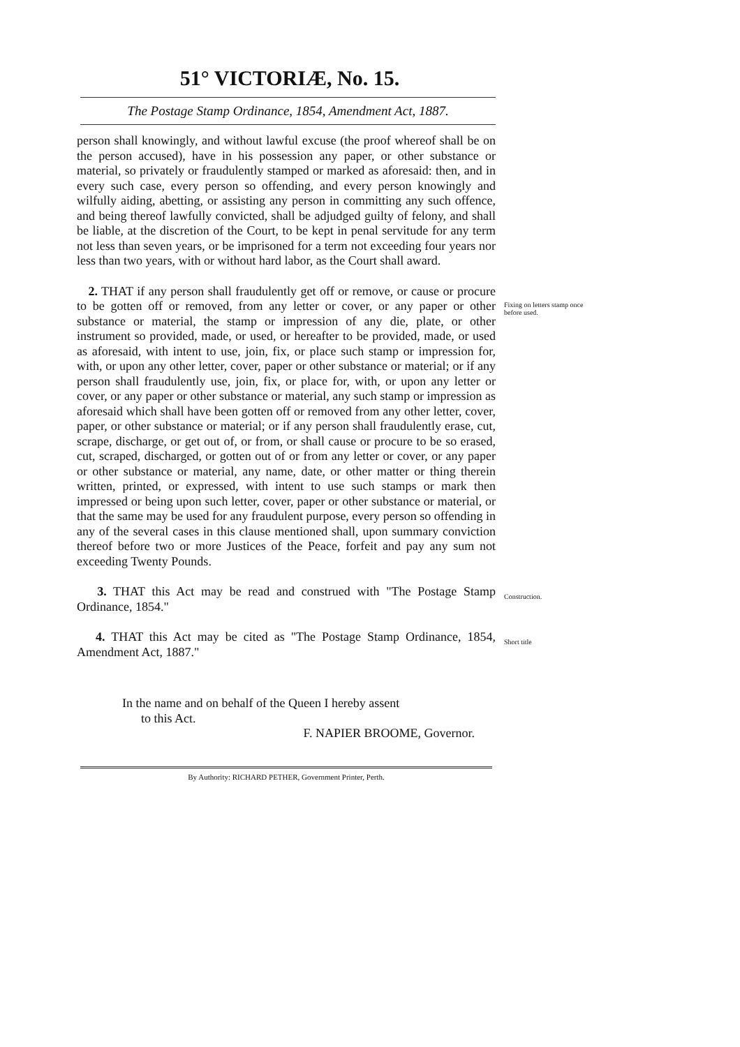51° VICTORIÆ, No. 15.
The Postage Stamp Ordinance, 1854, Amendment Act, 1887.
person shall knowingly, and without lawful excuse (the proof whereof shall be on the person accused), have in his possession any paper, or other substance or material, so privately or fraudulently stamped or marked as aforesaid: then, and in every such case, every person so offending, and every person knowingly and wilfully aiding, abetting, or assisting any person in committing any such offence, and being thereof lawfully convicted, shall be adjudged guilty of felony, and shall be liable, at the discretion of the Court, to be kept in penal servitude for any term not less than seven years, or be imprisoned for a term not exceeding four years nor less than two years, with or without hard labor, as the Court shall award.
2. THAT if any person shall fraudulently get off or remove, or cause or procure to be gotten off or removed, from any letter or cover, or any paper or other substance or material, the stamp or impression of any die, plate, or other instrument so provided, made, or used, or hereafter to be provided, made, or used as aforesaid, with intent to use, join, fix, or place such stamp or impression for, with, or upon any other letter, cover, paper or other substance or material; or if any person shall fraudulently use, join, fix, or place for, with, or upon any letter or cover, or any paper or other substance or material, any such stamp or impression as aforesaid which shall have been gotten off or removed from any other letter, cover, paper, or other substance or material; or if any person shall fraudulently erase, cut, scrape, discharge, or get out of, or from, or shall cause or procure to be so erased, cut, scraped, discharged, or gotten out of or from any letter or cover, or any paper or other substance or material, any name, date, or other matter or thing therein written, printed, or expressed, with intent to use such stamps or mark then impressed or being upon such letter, cover, paper or other substance or material, or that the same may be used for any fraudulent purpose, every person so offending in any of the several cases in this clause mentioned shall, upon summary conviction thereof before two or more Justices of the Peace, forfeit and pay any sum not exceeding Twenty Pounds.
Fixing on letters stamp once before used.
3. THAT this Act may be read and construed with "The Postage Stamp Ordinance, 1854."
Construction.
4. THAT this Act may be cited as "The Postage Stamp Ordinance, 1854, Amendment Act, 1887."
Short title
In the name and on behalf of the Queen I hereby assent
to this Act.
F. NAPIER BROOME, Governor.
By Authority: RICHARD PETHER, Government Printer, Perth.